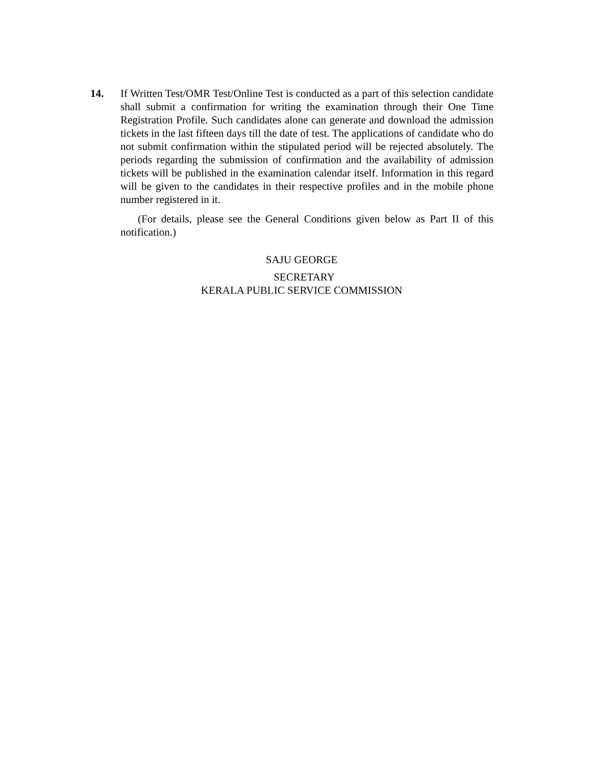14. If Written Test/OMR Test/Online Test is conducted as a part of this selection candidate shall submit a confirmation for writing the examination through their One Time Registration Profile. Such candidates alone can generate and download the admission tickets in the last fifteen days till the date of test. The applications of candidate who do not submit confirmation within the stipulated period will be rejected absolutely. The periods regarding the submission of confirmation and the availability of admission tickets will be published in the examination calendar itself. Information in this regard will be given to the candidates in their respective profiles and in the mobile phone number registered in it.
(For details, please see the General Conditions given below as Part II of this notification.)
SAJU GEORGE
SECRETARY
KERALA PUBLIC SERVICE COMMISSION